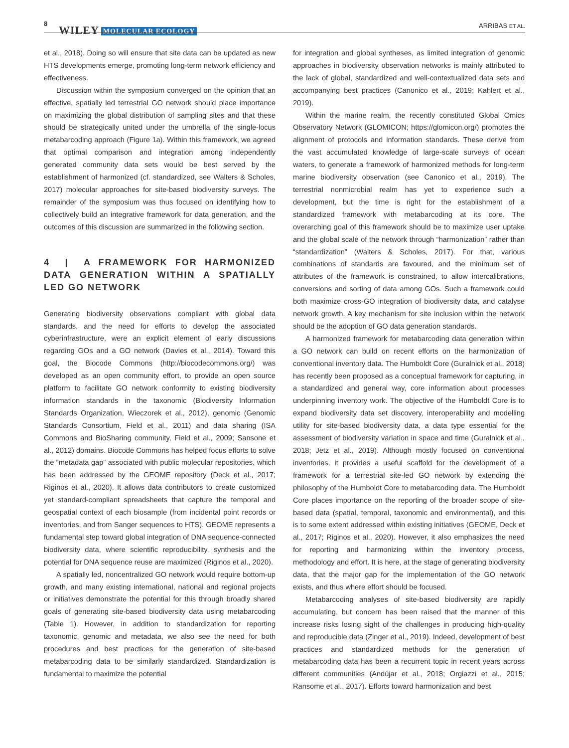8
WILEY MOLECULAR ECOLOGY ARRIBAS ET AL.
et al., 2018). Doing so will ensure that site data can be updated as new HTS developments emerge, promoting long-term network efficiency and effectiveness.
Discussion within the symposium converged on the opinion that an effective, spatially led terrestrial GO network should place importance on maximizing the global distribution of sampling sites and that these should be strategically united under the umbrella of the single-locus metabarcoding approach (Figure 1a). Within this framework, we agreed that optimal comparison and integration among independently generated community data sets would be best served by the establishment of harmonized (cf. standardized, see Walters & Scholes, 2017) molecular approaches for site-based biodiversity surveys. The remainder of the symposium was thus focused on identifying how to collectively build an integrative framework for data generation, and the outcomes of this discussion are summarized in the following section.
4 | A FRAMEWORK FOR HARMONIZED DATA GENERATION WITHIN A SPATIALLY LED GO NETWORK
Generating biodiversity observations compliant with global data standards, and the need for efforts to develop the associated cyberinfrastructure, were an explicit element of early discussions regarding GOs and a GO network (Davies et al., 2014). Toward this goal, the Biocode Commons (http://biocodecommons.org/) was developed as an open community effort, to provide an open source platform to facilitate GO network conformity to existing biodiversity information standards in the taxonomic (Biodiversity Information Standards Organization, Wieczorek et al., 2012), genomic (Genomic Standards Consortium, Field et al., 2011) and data sharing (ISA Commons and BioSharing community, Field et al., 2009; Sansone et al., 2012) domains. Biocode Commons has helped focus efforts to solve the “metadata gap” associated with public molecular repositories, which has been addressed by the GEOME repository (Deck et al., 2017; Riginos et al., 2020). It allows data contributors to create customized yet standard-compliant spreadsheets that capture the temporal and geospatial context of each biosample (from incidental point records or inventories, and from Sanger sequences to HTS). GEOME represents a fundamental step toward global integration of DNA sequence-connected biodiversity data, where scientific reproducibility, synthesis and the potential for DNA sequence reuse are maximized (Riginos et al., 2020).
A spatially led, noncentralized GO network would require bottom-up growth, and many existing international, national and regional projects or initiatives demonstrate the potential for this through broadly shared goals of generating site-based biodiversity data using metabarcoding (Table 1). However, in addition to standardization for reporting taxonomic, genomic and metadata, we also see the need for both procedures and best practices for the generation of site-based metabarcoding data to be similarly standardized. Standardization is fundamental to maximize the potential
for integration and global syntheses, as limited integration of genomic approaches in biodiversity observation networks is mainly attributed to the lack of global, standardized and well-contextualized data sets and accompanying best practices (Canonico et al., 2019; Kahlert et al., 2019).
Within the marine realm, the recently constituted Global Omics Observatory Network (GLOMICON; https://glomicon.org/) promotes the alignment of protocols and information standards. These derive from the vast accumulated knowledge of large-scale surveys of ocean waters, to generate a framework of harmonized methods for long-term marine biodiversity observation (see Canonico et al., 2019). The terrestrial nonmicrobial realm has yet to experience such a development, but the time is right for the establishment of a standardized framework with metabarcoding at its core. The overarching goal of this framework should be to maximize user uptake and the global scale of the network through “harmonization” rather than “standardization” (Walters & Scholes, 2017). For that, various combinations of standards are favoured, and the minimum set of attributes of the framework is constrained, to allow intercalibrations, conversions and sorting of data among GOs. Such a framework could both maximize cross-GO integration of biodiversity data, and catalyse network growth. A key mechanism for site inclusion within the network should be the adoption of GO data generation standards.
A harmonized framework for metabarcoding data generation within a GO network can build on recent efforts on the harmonization of conventional inventory data. The Humboldt Core (Guralnick et al., 2018) has recently been proposed as a conceptual framework for capturing, in a standardized and general way, core information about processes underpinning inventory work. The objective of the Humboldt Core is to expand biodiversity data set discovery, interoperability and modelling utility for site-based biodiversity data, a data type essential for the assessment of biodiversity variation in space and time (Guralnick et al., 2018; Jetz et al., 2019). Although mostly focused on conventional inventories, it provides a useful scaffold for the development of a framework for a terrestrial site-led GO network by extending the philosophy of the Humboldt Core to metabarcoding data. The Humboldt Core places importance on the reporting of the broader scope of site-based data (spatial, temporal, taxonomic and environmental), and this is to some extent addressed within existing initiatives (GEOME, Deck et al., 2017; Riginos et al., 2020). However, it also emphasizes the need for reporting and harmonizing within the inventory process, methodology and effort. It is here, at the stage of generating biodiversity data, that the major gap for the implementation of the GO network exists, and thus where effort should be focused.
Metabarcoding analyses of site-based biodiversity are rapidly accumulating, but concern has been raised that the manner of this increase risks losing sight of the challenges in producing high-quality and reproducible data (Zinger et al., 2019). Indeed, development of best practices and standardized methods for the generation of metabarcoding data has been a recurrent topic in recent years across different communities (Andújar et al., 2018; Orgiazzi et al., 2015; Ransome et al., 2017). Efforts toward harmonization and best